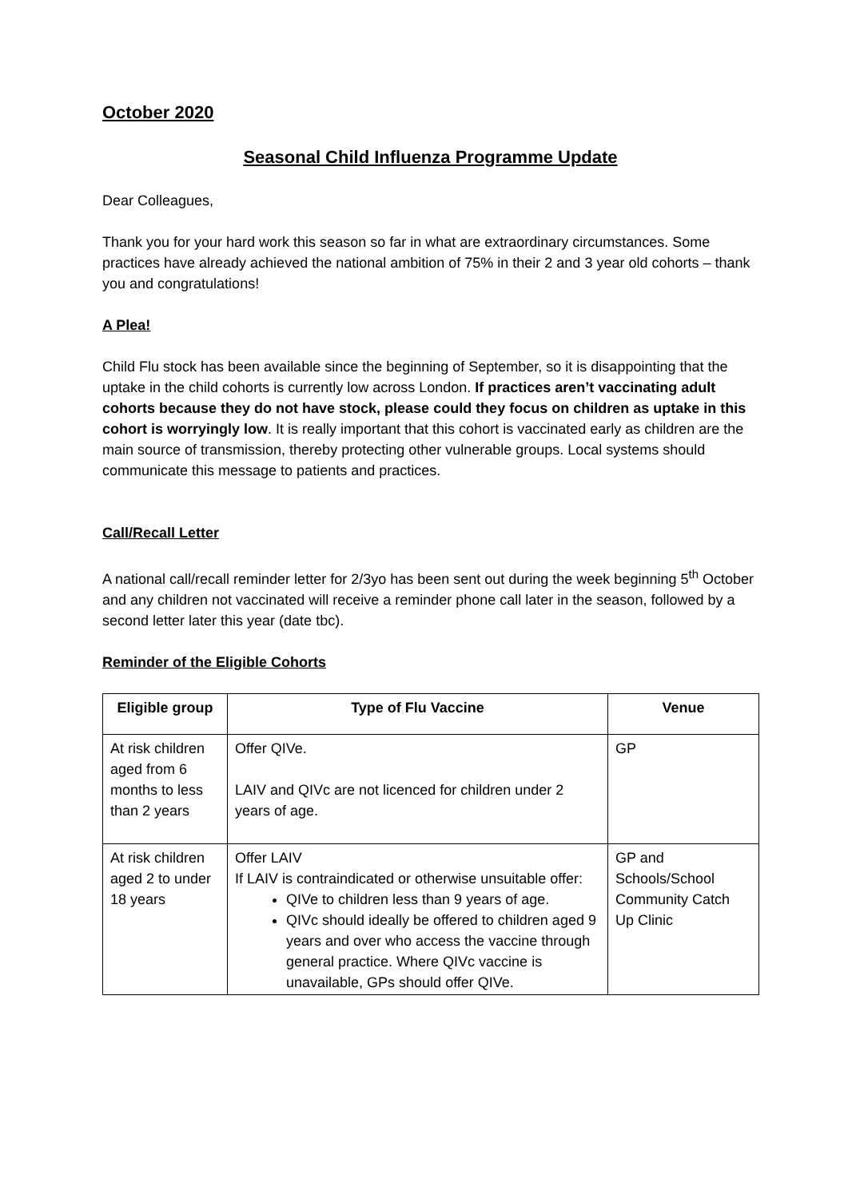October 2020
Seasonal Child Influenza Programme Update
Dear Colleagues,
Thank you for your hard work this season so far in what are extraordinary circumstances. Some practices have already achieved the national ambition of 75% in their 2 and 3 year old cohorts – thank you and congratulations!
A Plea!
Child Flu stock has been available since the beginning of September, so it is disappointing that the uptake in the child cohorts is currently low across London. If practices aren’t vaccinating adult cohorts because they do not have stock, please could they focus on children as uptake in this cohort is worryingly low. It is really important that this cohort is vaccinated early as children are the main source of transmission, thereby protecting other vulnerable groups. Local systems should communicate this message to patients and practices.
Call/Recall Letter
A national call/recall reminder letter for 2/3yo has been sent out during the week beginning 5<sup>th</sup> October and any children not vaccinated will receive a reminder phone call later in the season, followed by a second letter later this year (date tbc).
Reminder of the Eligible Cohorts
| Eligible group | Type of Flu Vaccine | Venue |
| --- | --- | --- |
| At risk children aged from 6 months to less than 2 years | Offer QIVe. LAIV and QIVc are not licenced for children under 2 years of age. | GP |
| At risk children aged 2 to under 18 years | Offer LAIV If LAIV is contraindicated or otherwise unsuitable offer: QIVe to children less than 9 years of age. QIVc should ideally be offered to children aged 9 years and over who access the vaccine through general practice. Where QIVc vaccine is unavailable, GPs should offer QIVe. | GP and Schools/School Community Catch Up Clinic |